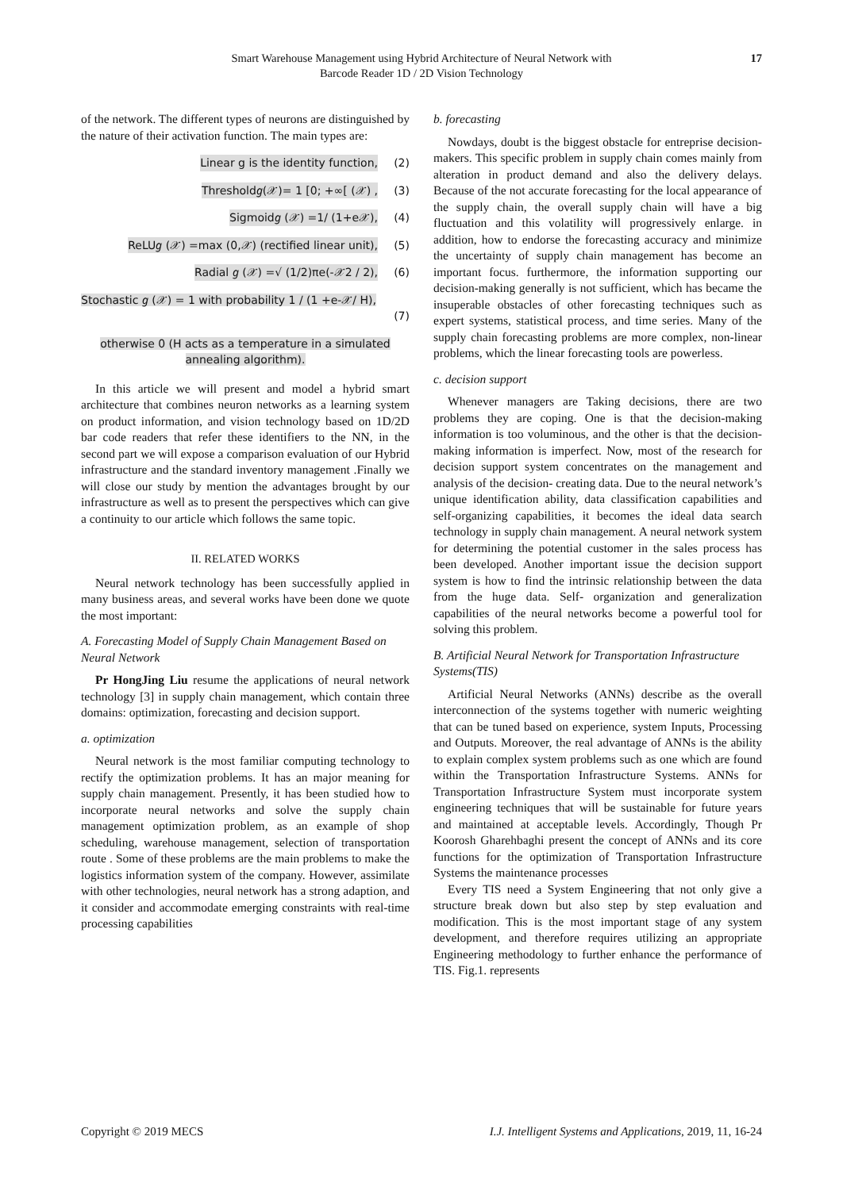Smart Warehouse Management using Hybrid Architecture of Neural Network with
Barcode Reader 1D / 2D Vision Technology
17
of the network. The different types of neurons are distinguished by the nature of their activation function. The main types are:
Linear g is the identity function, (2)
Threshold𝑔(𝒳)= 1 [0; +∞[ (𝒳) , (3)
Sigmoid𝑔 (𝒳) =1/ (1+e𝒳), (4)
ReLU𝑔 (𝒳) =max (0,𝒳) (rectified linear unit), (5)
Radial 𝑔 (𝒳) =√ (1/2)πe(-𝒳2 / 2), (6)
Stochastic 𝑔 (𝒳) = 1 with probability 1 / (1 +e-𝒳/ H),
(7)
otherwise 0 (H acts as a temperature in a simulated annealing algorithm).
In this article we will present and model a hybrid smart architecture that combines neuron networks as a learning system on product information, and vision technology based on 1D/2D bar code readers that refer these identifiers to the NN, in the second part we will expose a comparison evaluation of our Hybrid infrastructure and the standard inventory management .Finally we will close our study by mention the advantages brought by our infrastructure as well as to present the perspectives which can give a continuity to our article which follows the same topic.
II. RELATED WORKS
Neural network technology has been successfully applied in many business areas, and several works have been done we quote the most important:
A. Forecasting Model of Supply Chain Management Based on Neural Network
Pr HongJing Liu resume the applications of neural network technology [3] in supply chain management, which contain three domains: optimization, forecasting and decision support.
a. optimization
Neural network is the most familiar computing technology to rectify the optimization problems. It has an major meaning for supply chain management. Presently, it has been studied how to incorporate neural networks and solve the supply chain management optimization problem, as an example of shop scheduling, warehouse management, selection of transportation route . Some of these problems are the main problems to make the logistics information system of the company. However, assimilate with other technologies, neural network has a strong adaption, and it consider and accommodate emerging constraints with real-time processing capabilities
b. forecasting
Nowdays, doubt is the biggest obstacle for entreprise decision-makers. This specific problem in supply chain comes mainly from alteration in product demand and also the delivery delays. Because of the not accurate forecasting for the local appearance of the supply chain, the overall supply chain will have a big fluctuation and this volatility will progressively enlarge. in addition, how to endorse the forecasting accuracy and minimize the uncertainty of supply chain management has become an important focus. furthermore, the information supporting our decision-making generally is not sufficient, which has became the insuperable obstacles of other forecasting techniques such as expert systems, statistical process, and time series. Many of the supply chain forecasting problems are more complex, non-linear problems, which the linear forecasting tools are powerless.
c. decision support
Whenever managers are Taking decisions, there are two problems they are coping. One is that the decision-making information is too voluminous, and the other is that the decision-making information is imperfect. Now, most of the research for decision support system concentrates on the management and analysis of the decision- creating data. Due to the neural network’s unique identification ability, data classification capabilities and self-organizing capabilities, it becomes the ideal data search technology in supply chain management. A neural network system for determining the potential customer in the sales process has been developed. Another important issue the decision support system is how to find the intrinsic relationship between the data from the huge data. Self- organization and generalization capabilities of the neural networks become a powerful tool for solving this problem.
B. Artificial Neural Network for Transportation Infrastructure Systems(TIS)
Artificial Neural Networks (ANNs) describe as the overall interconnection of the systems together with numeric weighting that can be tuned based on experience, system Inputs, Processing and Outputs. Moreover, the real advantage of ANNs is the ability to explain complex system problems such as one which are found within the Transportation Infrastructure Systems. ANNs for Transportation Infrastructure System must incorporate system engineering techniques that will be sustainable for future years and maintained at acceptable levels. Accordingly, Though Pr Koorosh Gharehbaghi present the concept of ANNs and its core functions for the optimization of Transportation Infrastructure Systems the maintenance processes
Every TIS need a System Engineering that not only give a structure break down but also step by step evaluation and modification. This is the most important stage of any system development, and therefore requires utilizing an appropriate Engineering methodology to further enhance the performance of TIS. Fig.1. represents
Copyright © 2019 MECS I.J. Intelligent Systems and Applications, 2019, 11, 16-24